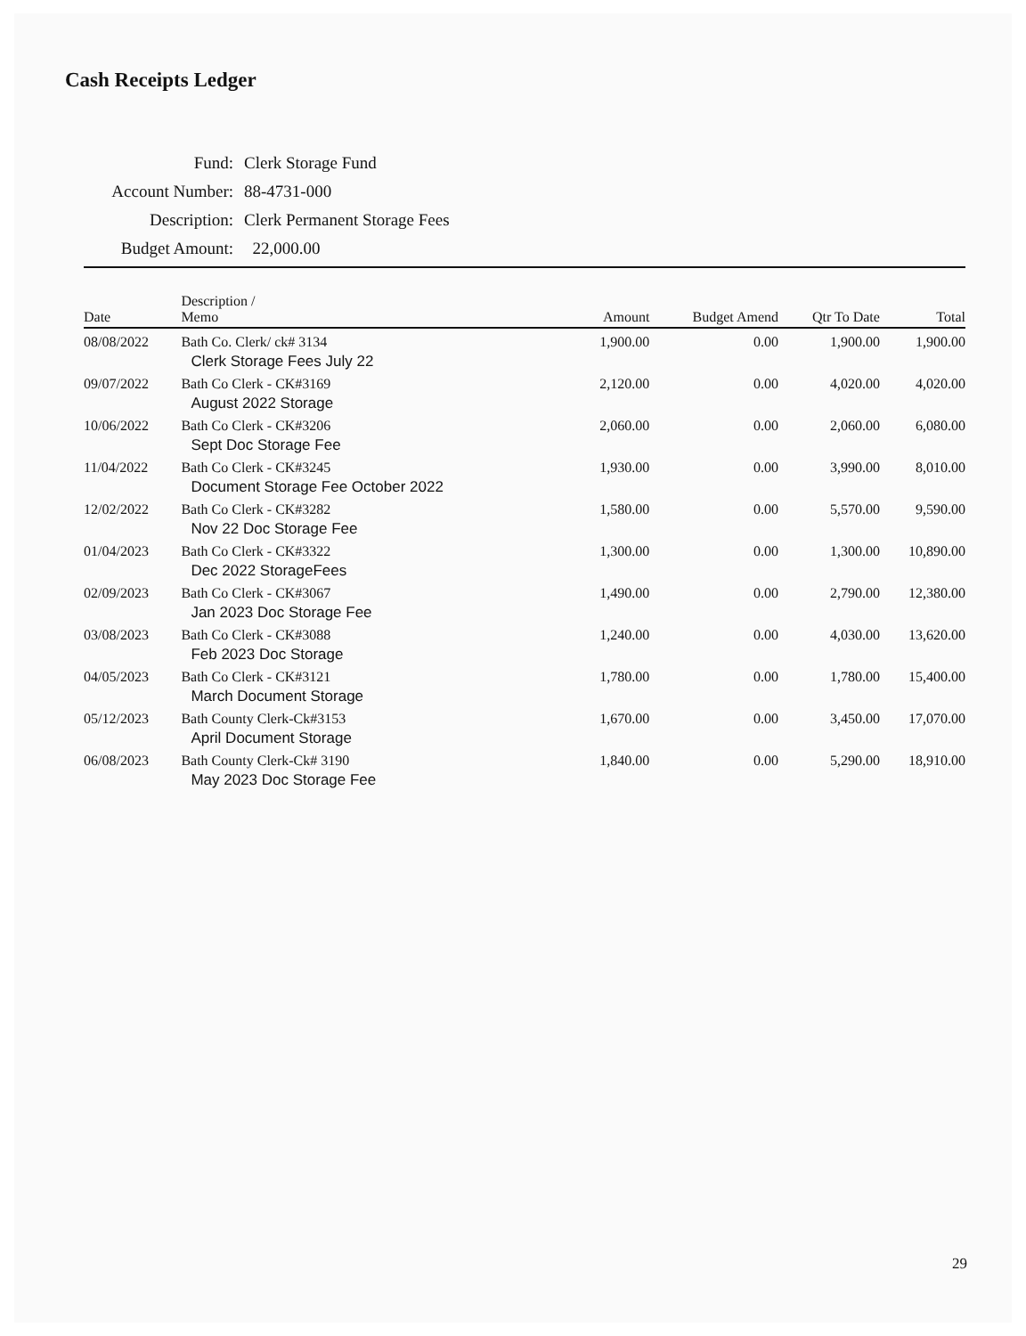Cash Receipts Ledger
| Fund: | Clerk Storage Fund |
| Account Number: | 88-4731-000 |
| Description: | Clerk Permanent Storage Fees |
| Budget Amount: | 22,000.00 |
| Date | Description / Memo | Amount | Budget Amend | Qtr To Date | Total |
| --- | --- | --- | --- | --- | --- |
| 08/08/2022 | Bath Co. Clerk/ ck# 3134 Clerk Storage Fees July 22 | 1,900.00 | 0.00 | 1,900.00 | 1,900.00 |
| 09/07/2022 | Bath Co Clerk - CK#3169 August 2022 Storage | 2,120.00 | 0.00 | 4,020.00 | 4,020.00 |
| 10/06/2022 | Bath Co Clerk - CK#3206 Sept Doc Storage Fee | 2,060.00 | 0.00 | 2,060.00 | 6,080.00 |
| 11/04/2022 | Bath Co Clerk - CK#3245 Document Storage Fee October 2022 | 1,930.00 | 0.00 | 3,990.00 | 8,010.00 |
| 12/02/2022 | Bath Co Clerk - CK#3282 Nov 22 Doc Storage Fee | 1,580.00 | 0.00 | 5,570.00 | 9,590.00 |
| 01/04/2023 | Bath Co Clerk - CK#3322 Dec 2022 StorageFees | 1,300.00 | 0.00 | 1,300.00 | 10,890.00 |
| 02/09/2023 | Bath Co Clerk - CK#3067 Jan 2023 Doc Storage Fee | 1,490.00 | 0.00 | 2,790.00 | 12,380.00 |
| 03/08/2023 | Bath Co Clerk - CK#3088 Feb 2023 Doc Storage | 1,240.00 | 0.00 | 4,030.00 | 13,620.00 |
| 04/05/2023 | Bath Co Clerk - CK#3121 March Document Storage | 1,780.00 | 0.00 | 1,780.00 | 15,400.00 |
| 05/12/2023 | Bath County Clerk-Ck#3153 April Document Storage | 1,670.00 | 0.00 | 3,450.00 | 17,070.00 |
| 06/08/2023 | Bath County Clerk-Ck# 3190 May 2023 Doc Storage Fee | 1,840.00 | 0.00 | 5,290.00 | 18,910.00 |
29